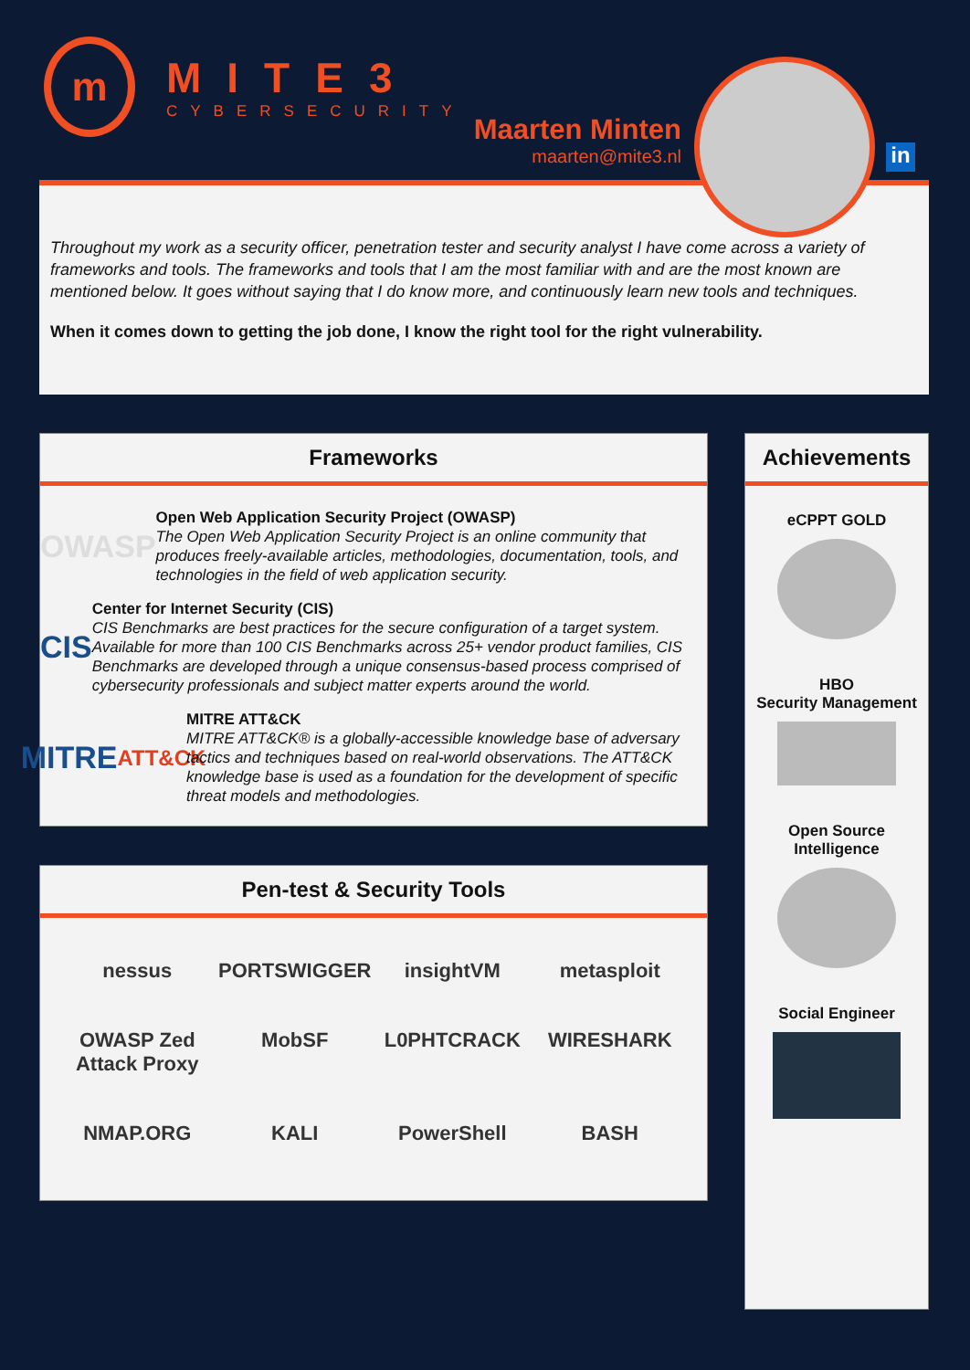m
MITE3
CYBERSECURITY
Maarten Minten
maarten@mite3.nl
in
Throughout my work as a security officer, penetration tester and security analyst I have come across a variety of frameworks and tools. The frameworks and tools that I am the most familiar with and are the most known are mentioned below. It goes without saying that I do know more, and continuously learn new tools and techniques.
When it comes down to getting the job done, I know the right tool for the right vulnerability.
Frameworks
OWASP
Open Web Application Security Project (OWASP)
The Open Web Application Security Project is an online community that produces freely-available articles, methodologies, documentation, tools, and technologies in the field of web application security.
CIS
Center for Internet Security (CIS)
CIS Benchmarks are best practices for the secure configuration of a target system. Available for more than 100 CIS Benchmarks across 25+ vendor product families, CIS Benchmarks are developed through a unique consensus-based process comprised of cybersecurity professionals and subject matter experts around the world.
MITRE
ATT&CK
MITRE ATT&CK
MITRE ATT&CK® is a globally-accessible knowledge base of adversary tactics and techniques based on real-world observations. The ATT&CK knowledge base is used as a foundation for the development of specific threat models and methodologies.
Pen-test & Security Tools
nessus
PORTSWIGGER
insightVM
metasploit
OWASP Zed Attack Proxy
MobSF
L0PHTCRACK
WIRESHARK
NMAP.ORG
KALI
PowerShell
BASH
Achievements
eCPPT GOLD
HBO
Security Management
Open Source
Intelligence
Social Engineer
​